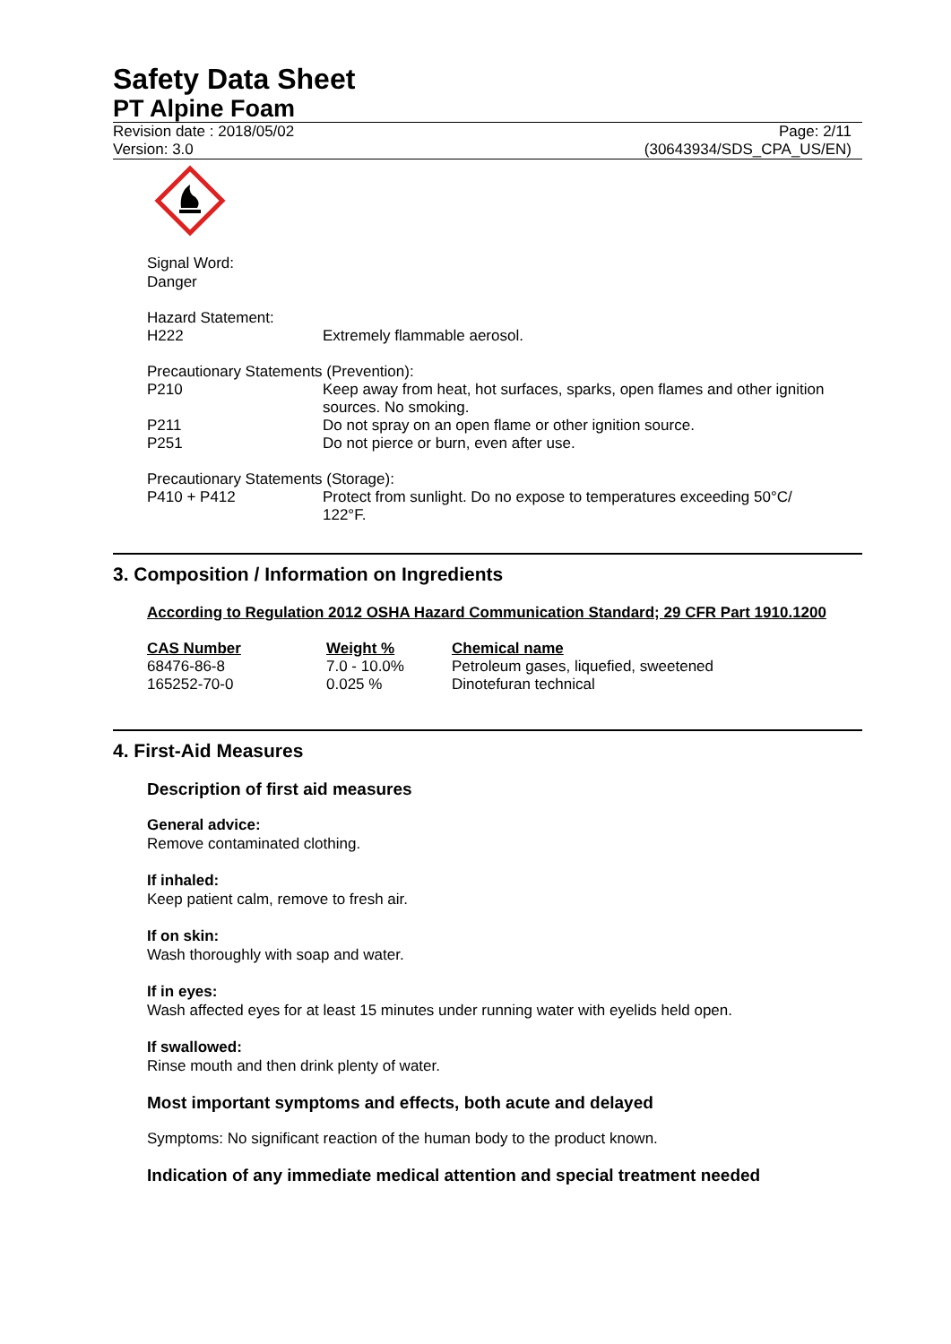Safety Data Sheet
PT Alpine Foam
Revision date : 2018/05/02
Version: 3.0
Page: 2/11
(30643934/SDS_CPA_US/EN)
Signal Word:
Danger
| Hazard Statement: | |
| H222 | Extremely flammable aerosol. |
| Precautionary Statements (Prevention): | |
| P210 | Keep away from heat, hot surfaces, sparks, open flames and other ignition sources. No smoking. |
| P211 | Do not spray on an open flame or other ignition source. |
| P251 | Do not pierce or burn, even after use. |
| Precautionary Statements (Storage): | |
| P410 + P412 | Protect from sunlight. Do no expose to temperatures exceeding 50°C/ 122°F. |
3. Composition / Information on Ingredients
According to Regulation 2012 OSHA Hazard Communication Standard; 29 CFR Part 1910.1200
| CAS Number | Weight % | Chemical name |
| 68476-86-8 | 7.0 - 10.0% | Petroleum gases, liquefied, sweetened |
| 165252-70-0 | 0.025 % | Dinotefuran technical |
4. First-Aid Measures
Description of first aid measures
General advice:
Remove contaminated clothing.
If inhaled:
Keep patient calm, remove to fresh air.
If on skin:
Wash thoroughly with soap and water.
If in eyes:
Wash affected eyes for at least 15 minutes under running water with eyelids held open.
If swallowed:
Rinse mouth and then drink plenty of water.
Most important symptoms and effects, both acute and delayed
Symptoms: No significant reaction of the human body to the product known.
Indication of any immediate medical attention and special treatment needed